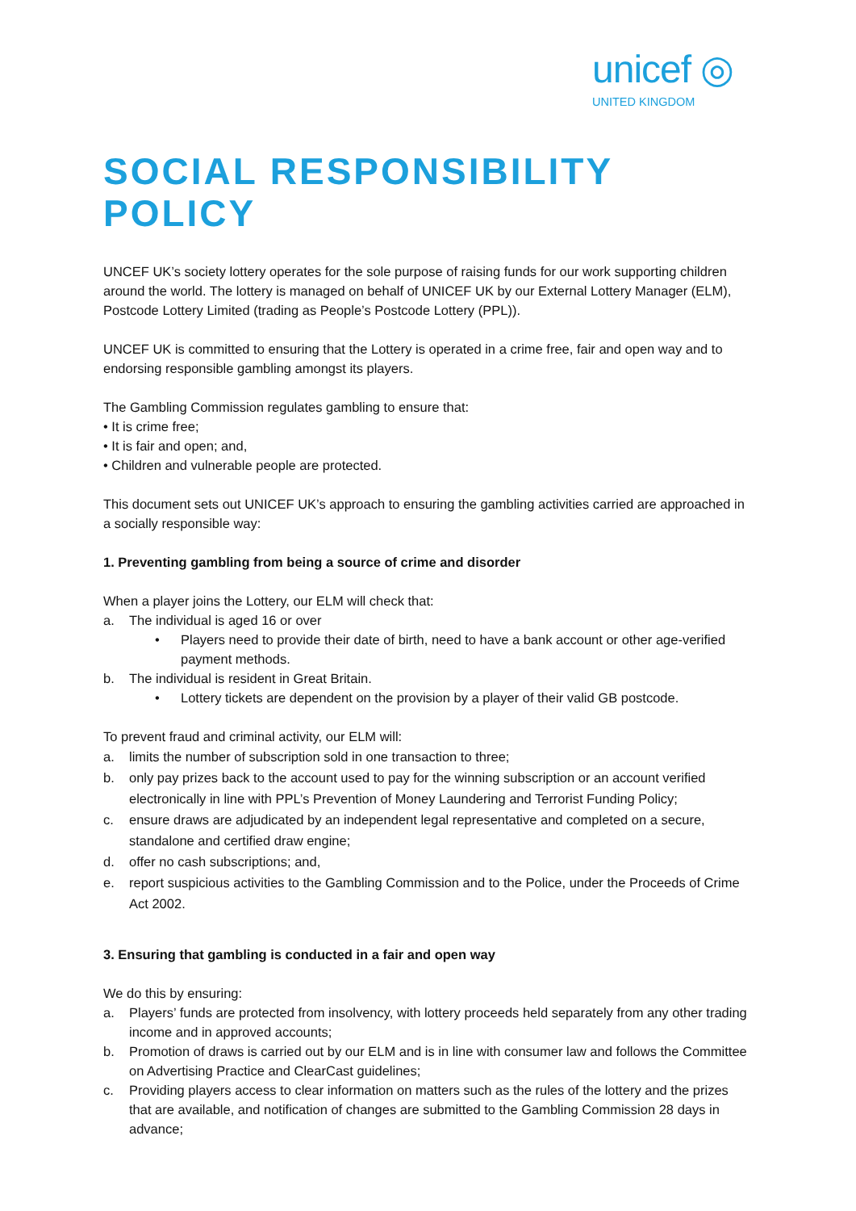unicef ◎
UNITED KINGDOM
SOCIAL RESPONSIBILITY POLICY
UNCEF UK’s society lottery operates for the sole purpose of raising funds for our work supporting children around the world. The lottery is managed on behalf of UNICEF UK by our External Lottery Manager (ELM), Postcode Lottery Limited (trading as People’s Postcode Lottery (PPL)).
UNCEF UK is committed to ensuring that the Lottery is operated in a crime free, fair and open way and to endorsing responsible gambling amongst its players.
The Gambling Commission regulates gambling to ensure that:
• It is crime free;
• It is fair and open; and,
• Children and vulnerable people are protected.
This document sets out UNICEF UK’s approach to ensuring the gambling activities carried are approached in a socially responsible way:
1. Preventing gambling from being a source of crime and disorder
When a player joins the Lottery, our ELM will check that:
a. The individual is aged 16 or over
• Players need to provide their date of birth, need to have a bank account or other age-verified payment methods.
b. The individual is resident in Great Britain.
• Lottery tickets are dependent on the provision by a player of their valid GB postcode.
To prevent fraud and criminal activity, our ELM will:
a. limits the number of subscription sold in one transaction to three;
b. only pay prizes back to the account used to pay for the winning subscription or an account verified electronically in line with PPL’s Prevention of Money Laundering and Terrorist Funding Policy;
c. ensure draws are adjudicated by an independent legal representative and completed on a secure, standalone and certified draw engine;
d. offer no cash subscriptions; and,
e. report suspicious activities to the Gambling Commission and to the Police, under the Proceeds of Crime Act 2002.
3. Ensuring that gambling is conducted in a fair and open way
We do this by ensuring:
a. Players’ funds are protected from insolvency, with lottery proceeds held separately from any other trading income and in approved accounts;
b. Promotion of draws is carried out by our ELM and is in line with consumer law and follows the Committee on Advertising Practice and ClearCast guidelines;
c. Providing players access to clear information on matters such as the rules of the lottery and the prizes that are available, and notification of changes are submitted to the Gambling Commission 28 days in advance;